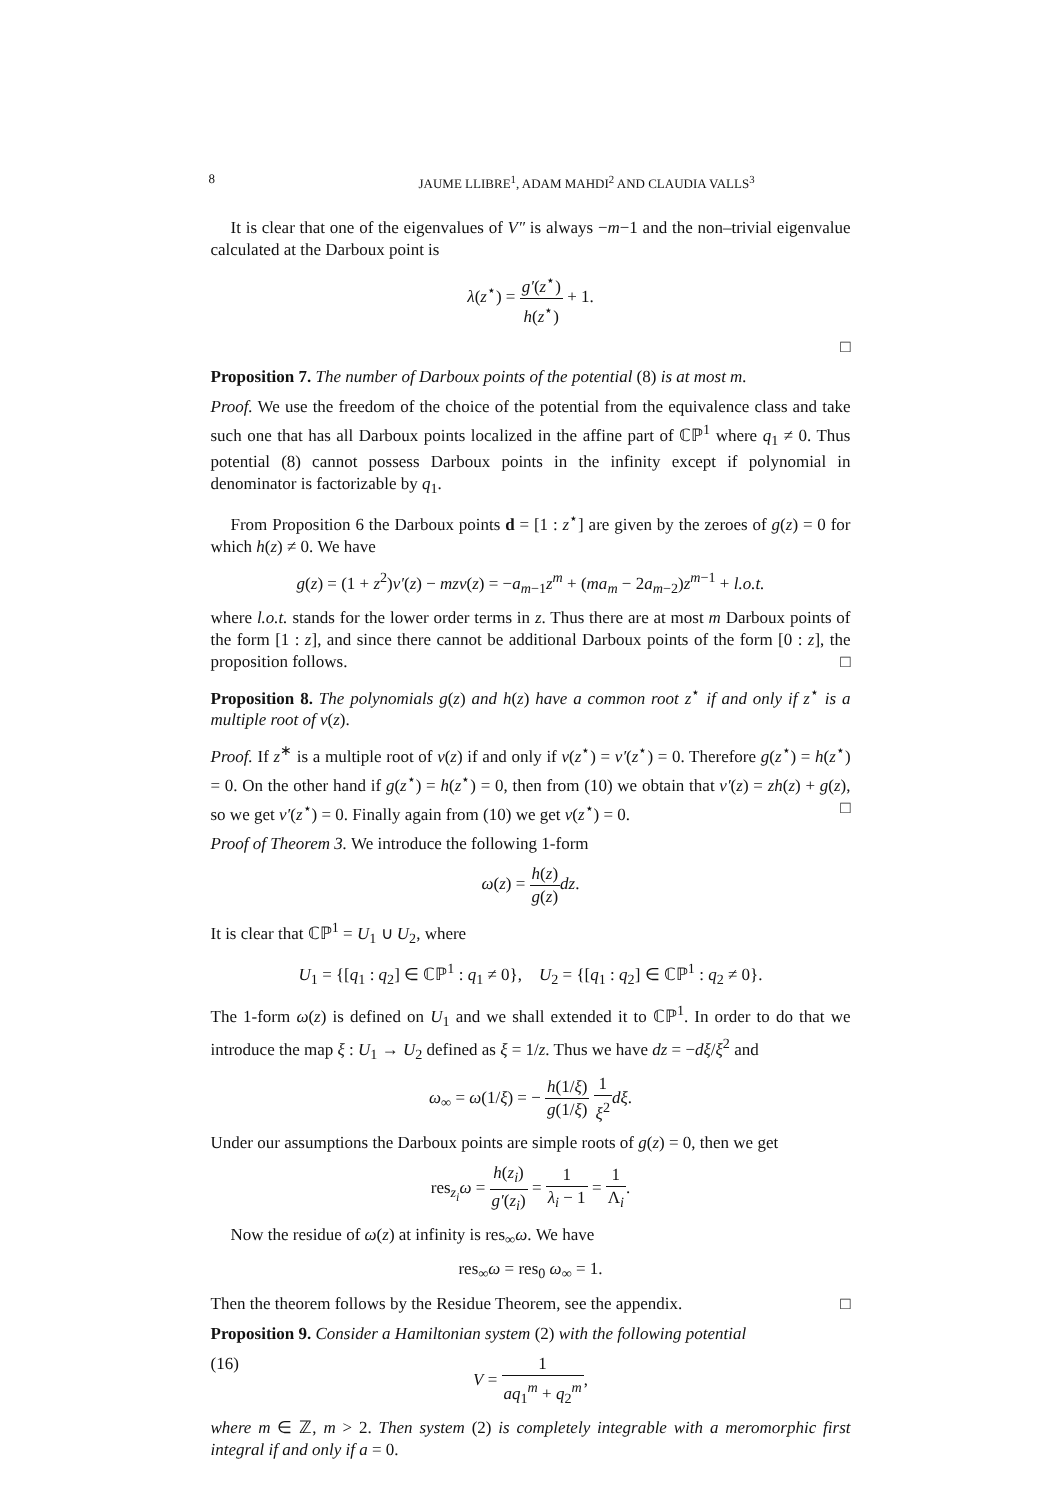8 JAUME LLIBRE<sup>1</sup>, ADAM MAHDI<sup>2</sup> AND CLAUDIA VALLS<sup>3</sup>
It is clear that one of the eigenvalues of V″ is always −m−1 and the non–trivial eigenvalue calculated at the Darboux point is
λ(z<sup>⋆</sup>) = g′(z<sup>⋆</sup>) h(z<sup>⋆</sup>) + 1.
□
Proposition 7. The number of Darboux points of the potential (8) is at most m.
Proof. We use the freedom of the choice of the potential from the equivalence class and take such one that has all Darboux points localized in the affine part of ℂℙ<sup>1</sup> where q<sub>1</sub> ≠ 0. Thus potential (8) cannot possess Darboux points in the infinity except if polynomial in denominator is factorizable by q<sub>1</sub>.
From Proposition 6 the Darboux points d = [1 : z<sup>⋆</sup>] are given by the zeroes of g(z) = 0 for which h(z) ≠ 0. We have
g(z) = (1 + z<sup>2</sup>)v′(z) − mzv(z) = −a<sub>m−1</sub>z<sup>m</sup> + (ma<sub>m</sub> − 2a<sub>m−2</sub>)z<sup>m−1</sup> + l.o.t.
where l.o.t. stands for the lower order terms in z. Thus there are at most m Darboux points of the form [1 : z], and since there cannot be additional Darboux points of the form [0 : z], the proposition follows. □
Proposition 8. The polynomials g(z) and h(z) have a common root z<sup>⋆</sup> if and only if z<sup>⋆</sup> is a multiple root of v(z).
Proof. If z<sup>∗</sup> is a multiple root of v(z) if and only if v(z<sup>⋆</sup>) = v′(z<sup>⋆</sup>) = 0. Therefore g(z<sup>⋆</sup>) = h(z<sup>⋆</sup>) = 0. On the other hand if g(z<sup>⋆</sup>) = h(z<sup>⋆</sup>) = 0, then from (10) we obtain that v′(z) = zh(z) + g(z), so we get v′(z<sup>⋆</sup>) = 0. Finally again from (10) we get v(z<sup>⋆</sup>) = 0. □
Proof of Theorem 3. We introduce the following 1-form
ω(z) = h(z) g(z) dz.
It is clear that ℂℙ<sup>1</sup> = U<sub>1</sub> ∪ U<sub>2</sub>, where
U<sub>1</sub> = {[q<sub>1</sub> : q<sub>2</sub>] ∈ ℂℙ<sup>1</sup> : q<sub>1</sub> ≠ 0}, U<sub>2</sub> = {[q<sub>1</sub> : q<sub>2</sub>] ∈ ℂℙ<sup>1</sup> : q<sub>2</sub> ≠ 0}.
The 1-form ω(z) is defined on U<sub>1</sub> and we shall extended it to ℂℙ<sup>1</sup>. In order to do that we introduce the map ξ : U<sub>1</sub> → U<sub>2</sub> defined as ξ = 1/z. Thus we have dz = −dξ/ξ<sup>2</sup> and
ω<sub>∞</sub> = ω(1/ξ) = − h(1/ξ) g(1/ξ) 1 ξ<sup>2</sup> dξ.
Under our assumptions the Darboux points are simple roots of g(z) = 0, then we get
res<sub>z<sub>i</sub></sub>ω = h(z<sub>i</sub>) g′(z<sub>i</sub>) = 1 λ<sub>i</sub> − 1 = 1 Λ<sub>i</sub>.
Now the residue of ω(z) at infinity is res<sub>∞</sub>ω. We have
res<sub>∞</sub>ω = res<sub>0</sub> ω<sub>∞</sub> = 1.
Then the theorem follows by the Residue Theorem, see the appendix. □
Proposition 9. Consider a Hamiltonian system (2) with the following potential
(16) V = 1 aq<sub>1</sub><sup>m</sup> + q<sub>2</sub><sup>m</sup>,
where m ∈ ℤ, m > 2. Then system (2) is completely integrable with a meromorphic first integral if and only if a = 0.